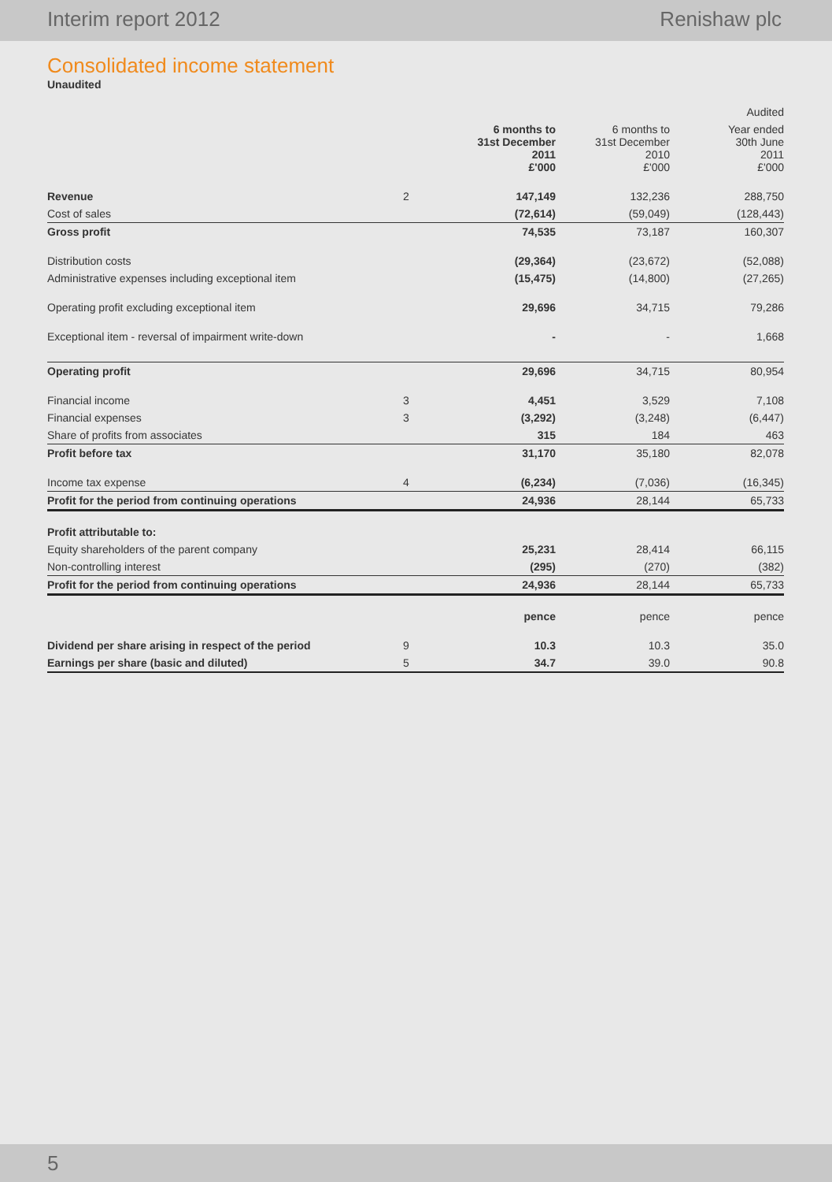Interim report 2012 Renishaw plc
Consolidated income statement
Unaudited
| | | | | Audited |
| --- | --- | --- | --- | --- |
| | | 6 months to 31st December 2011 £'000 | 6 months to 31st December 2010 £'000 | Year ended 30th June 2011 £'000 |
| Revenue | 2 | 147,149 | 132,236 | 288,750 |
| Cost of sales | | (72,614) | (59,049) | (128,443) |
| Gross profit | | 74,535 | 73,187 | 160,307 |
| Distribution costs | | (29,364) | (23,672) | (52,088) |
| Administrative expenses including exceptional item | | (15,475) | (14,800) | (27,265) |
| Operating profit excluding exceptional item | | 29,696 | 34,715 | 79,286 |
| Exceptional item - reversal of impairment write-down | | - | - | 1,668 |
| Operating profit | | 29,696 | 34,715 | 80,954 |
| Financial income | 3 | 4,451 | 3,529 | 7,108 |
| Financial expenses | 3 | (3,292) | (3,248) | (6,447) |
| Share of profits from associates | | 315 | 184 | 463 |
| Profit before tax | | 31,170 | 35,180 | 82,078 |
| Income tax expense | 4 | (6,234) | (7,036) | (16,345) |
| Profit for the period from continuing operations | | 24,936 | 28,144 | 65,733 |
| Profit attributable to: | | | | |
| Equity shareholders of the parent company | | 25,231 | 28,414 | 66,115 |
| Non-controlling interest | | (295) | (270) | (382) |
| Profit for the period from continuing operations | | 24,936 | 28,144 | 65,733 |
| | | pence | pence | pence |
| Dividend per share arising in respect of the period | 9 | 10.3 | 10.3 | 35.0 |
| Earnings per share (basic and diluted) | 5 | 34.7 | 39.0 | 90.8 |
5